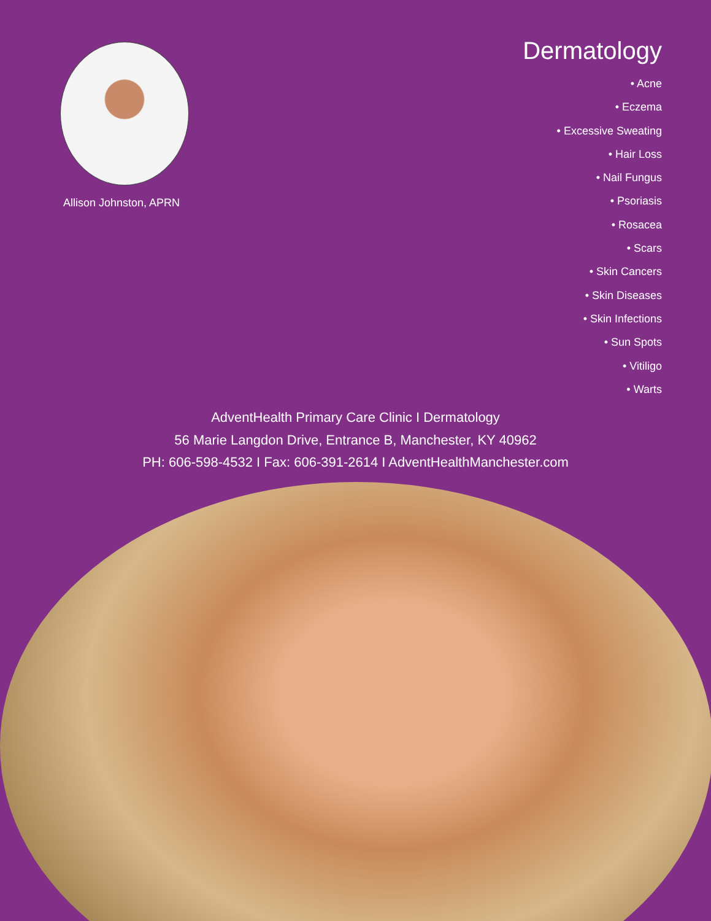Allison Johnston, APRN
Dermatology
• Acne
• Eczema
• Excessive Sweating
• Hair Loss
• Nail Fungus
• Psoriasis
• Rosacea
• Scars
• Skin Cancers
• Skin Diseases
• Skin Infections
• Sun Spots
• Vitiligo
• Warts
AdventHealth Primary Care Clinic I Dermatology
56 Marie Langdon Drive, Entrance B, Manchester, KY 40962
PH: 606-598-4532 I Fax: 606-391-2614 I AdventHealthManchester.com